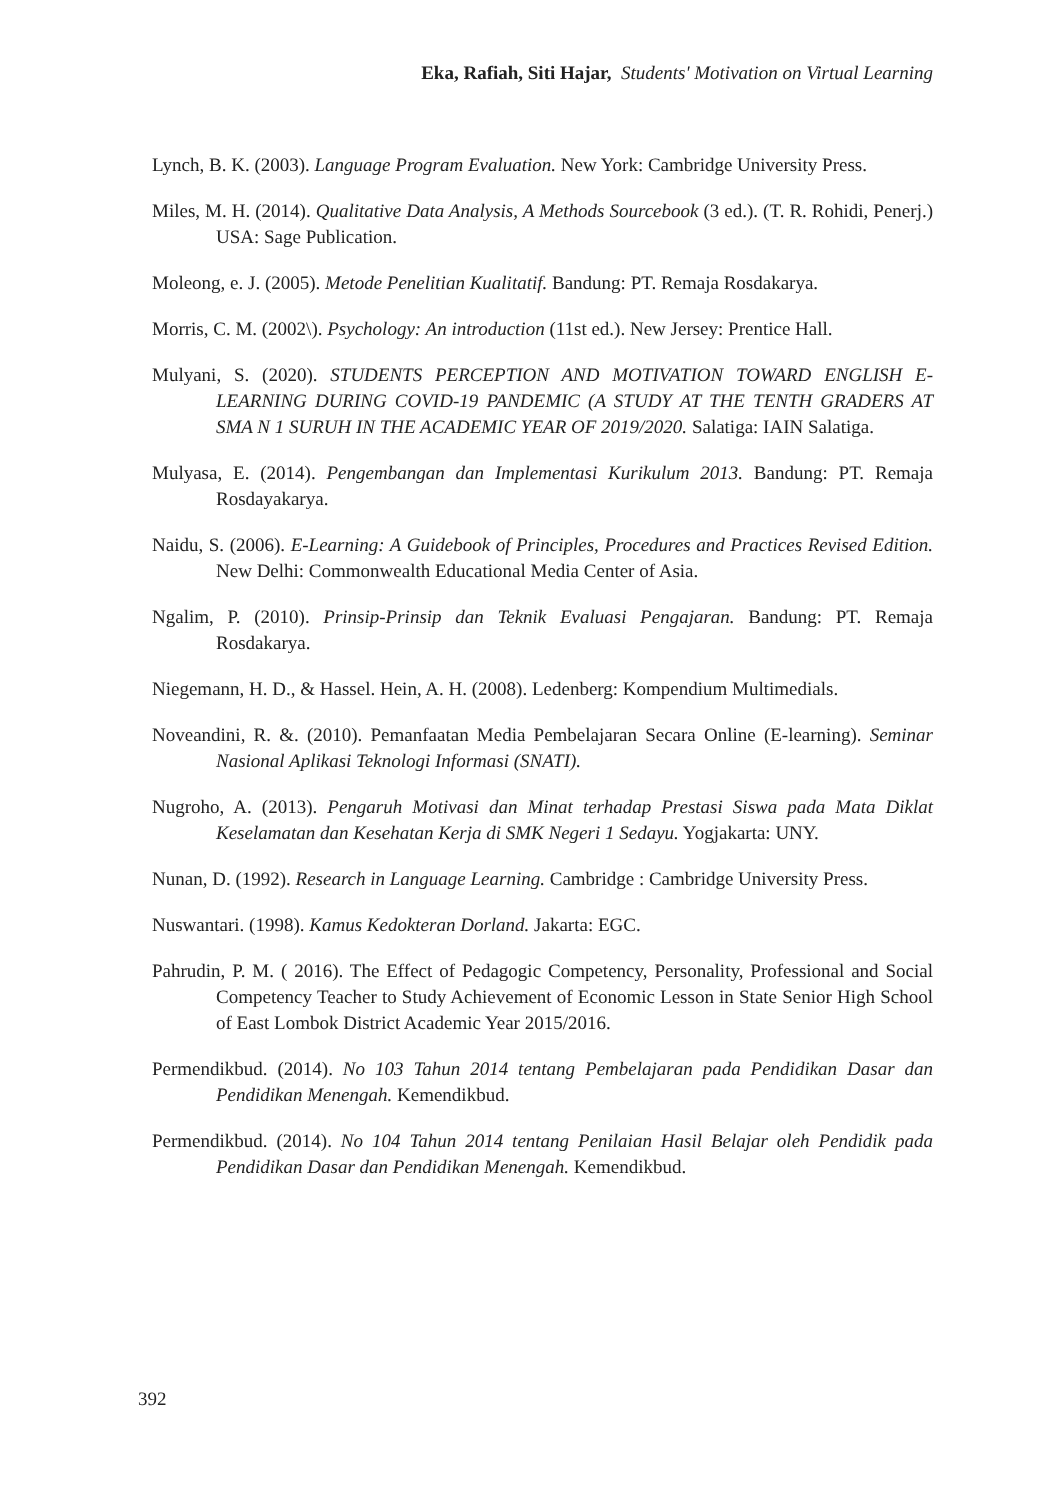Eka, Rafiah, Siti Hajar, Students' Motivation on Virtual Learning
Lynch, B. K. (2003). Language Program Evaluation. New York: Cambridge University Press.
Miles, M. H. (2014). Qualitative Data Analysis, A Methods Sourcebook (3 ed.). (T. R. Rohidi, Penerj.) USA: Sage Publication.
Moleong, e. J. (2005). Metode Penelitian Kualitatif. Bandung: PT. Remaja Rosdakarya.
Morris, C. M. (2002\). Psychology: An introduction (11st ed.). New Jersey: Prentice Hall.
Mulyani, S. (2020). STUDENTS PERCEPTION AND MOTIVATION TOWARD ENGLISH E-LEARNING DURING COVID-19 PANDEMIC (A STUDY AT THE TENTH GRADERS AT SMA N 1 SURUH IN THE ACADEMIC YEAR OF 2019/2020. Salatiga: IAIN Salatiga.
Mulyasa, E. (2014). Pengembangan dan Implementasi Kurikulum 2013. Bandung: PT. Remaja Rosdayakarya.
Naidu, S. (2006). E-Learning: A Guidebook of Principles, Procedures and Practices Revised Edition. New Delhi: Commonwealth Educational Media Center of Asia.
Ngalim, P. (2010). Prinsip-Prinsip dan Teknik Evaluasi Pengajaran. Bandung: PT. Remaja Rosdakarya.
Niegemann, H. D., & Hassel. Hein, A. H. (2008). Ledenberg: Kompendium Multimedials.
Noveandini, R. &. (2010). Pemanfaatan Media Pembelajaran Secara Online (E-learning). Seminar Nasional Aplikasi Teknologi Informasi (SNATI).
Nugroho, A. (2013). Pengaruh Motivasi dan Minat terhadap Prestasi Siswa pada Mata Diklat Keselamatan dan Kesehatan Kerja di SMK Negeri 1 Sedayu. Yogjakarta: UNY.
Nunan, D. (1992). Research in Language Learning. Cambridge : Cambridge University Press.
Nuswantari. (1998). Kamus Kedokteran Dorland. Jakarta: EGC.
Pahrudin, P. M. ( 2016). The Effect of Pedagogic Competency, Personality, Professional and Social Competency Teacher to Study Achievement of Economic Lesson in State Senior High School of East Lombok District Academic Year 2015/2016.
Permendikbud. (2014). No 103 Tahun 2014 tentang Pembelajaran pada Pendidikan Dasar dan Pendidikan Menengah. Kemendikbud.
Permendikbud. (2014). No 104 Tahun 2014 tentang Penilaian Hasil Belajar oleh Pendidik pada Pendidikan Dasar dan Pendidikan Menengah. Kemendikbud.
392